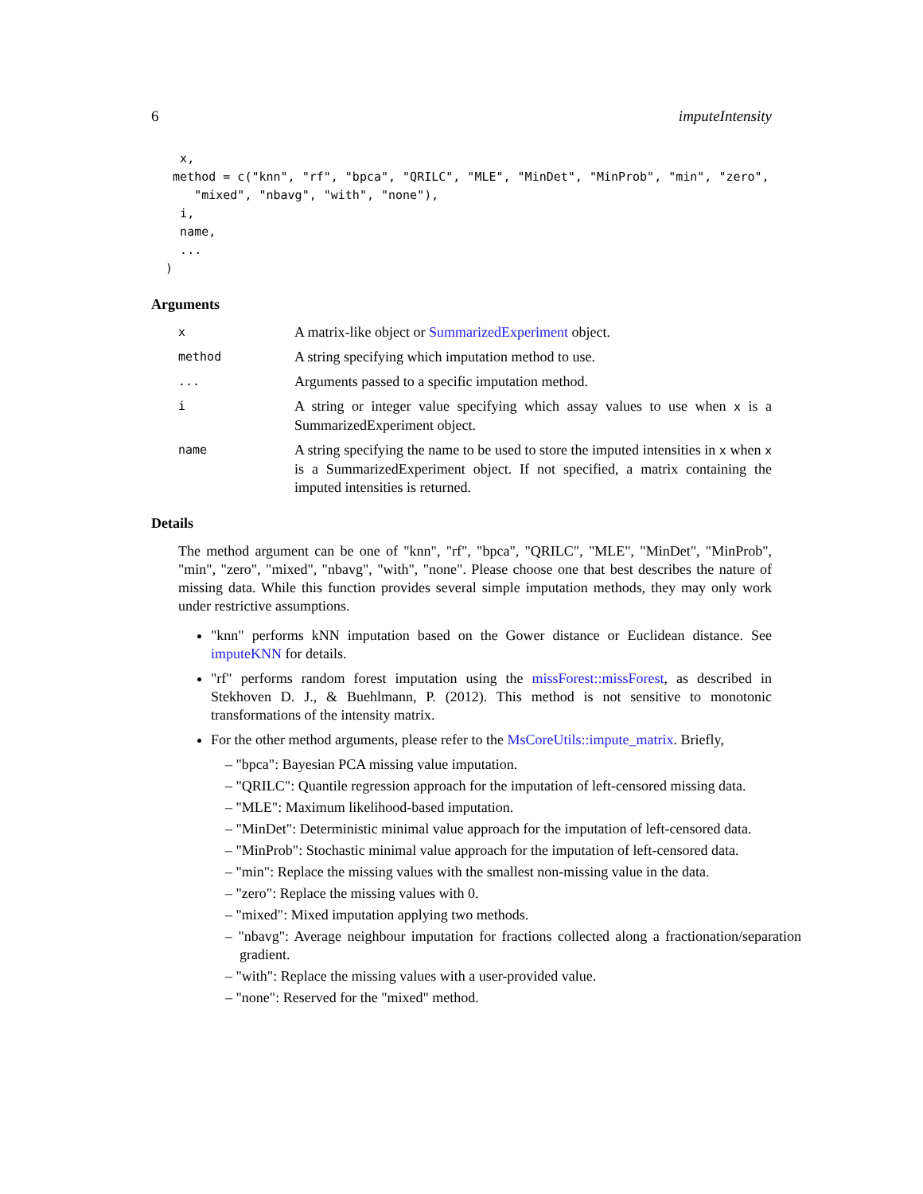6 imputeIntensity
    x,
   method = c("knn", "rf", "bpca", "QRILC", "MLE", "MinDet", "MinProb", "min", "zero",
      "mixed", "nbavg", "with", "none"),
    i,
    name,
    ...
  )
Arguments
x A matrix-like object or SummarizedExperiment object.
method A string specifying which imputation method to use.
... Arguments passed to a specific imputation method.
i A string or integer value specifying which assay values to use when x is a SummarizedExperiment object.
name A string specifying the name to be used to store the imputed intensities in x when x is a SummarizedExperiment object. If not specified, a matrix containing the imputed intensities is returned.
Details
The method argument can be one of "knn", "rf", "bpca", "QRILC", "MLE", "MinDet", "MinProb", "min", "zero", "mixed", "nbavg", "with", "none". Please choose one that best describes the nature of missing data. While this function provides several simple imputation methods, they may only work under restrictive assumptions.
"knn" performs kNN imputation based on the Gower distance or Euclidean distance. See imputeKNN for details.
"rf" performs random forest imputation using the missForest::missForest, as described in Stekhoven D. J., & Buehlmann, P. (2012). This method is not sensitive to monotonic transformations of the intensity matrix.
For the other method arguments, please refer to the MsCoreUtils::impute_matrix. Briefly,
– "bpca": Bayesian PCA missing value imputation.
– "QRILC": Quantile regression approach for the imputation of left-censored missing data.
– "MLE": Maximum likelihood-based imputation.
– "MinDet": Deterministic minimal value approach for the imputation of left-censored data.
– "MinProb": Stochastic minimal value approach for the imputation of left-censored data.
– "min": Replace the missing values with the smallest non-missing value in the data.
– "zero": Replace the missing values with 0.
– "mixed": Mixed imputation applying two methods.
– "nbavg": Average neighbour imputation for fractions collected along a fractionation/separation gradient.
– "with": Replace the missing values with a user-provided value.
– "none": Reserved for the "mixed" method.